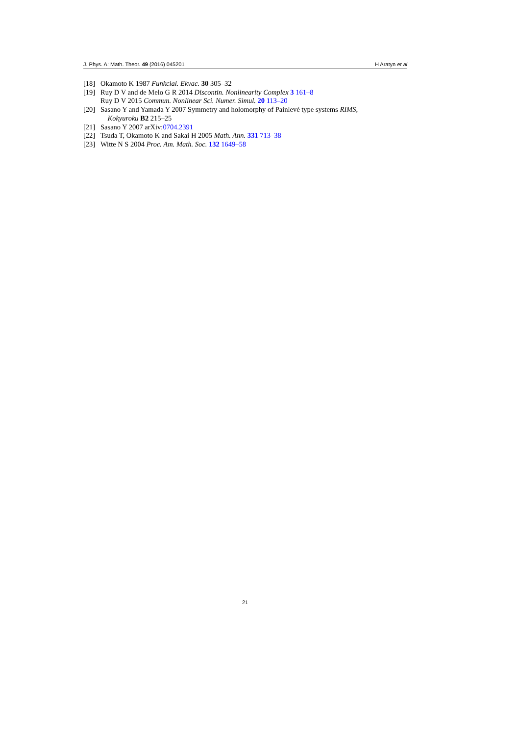J. Phys. A: Math. Theor. 49 (2016) 045201 H Aratyn et al
[18] Okamoto K 1987 Funkcial. Ekvac. 30 305–32
[19] Ruy D V and de Melo G R 2014 Discontin. Nonlinearity Complex 3 161–8
Ruy D V 2015 Commun. Nonlinear Sci. Numer. Simul. 20 113–20
[20] Sasano Y and Yamada Y 2007 Symmetry and holomorphy of Painlevé type systems RIMS,
Kokyuroku B2 215–25
[21] Sasano Y 2007 arXiv:0704.2391
[22] Tsuda T, Okamoto K and Sakai H 2005 Math. Ann. 331 713–38
[23] Witte N S 2004 Proc. Am. Math. Soc. 132 1649–58
21